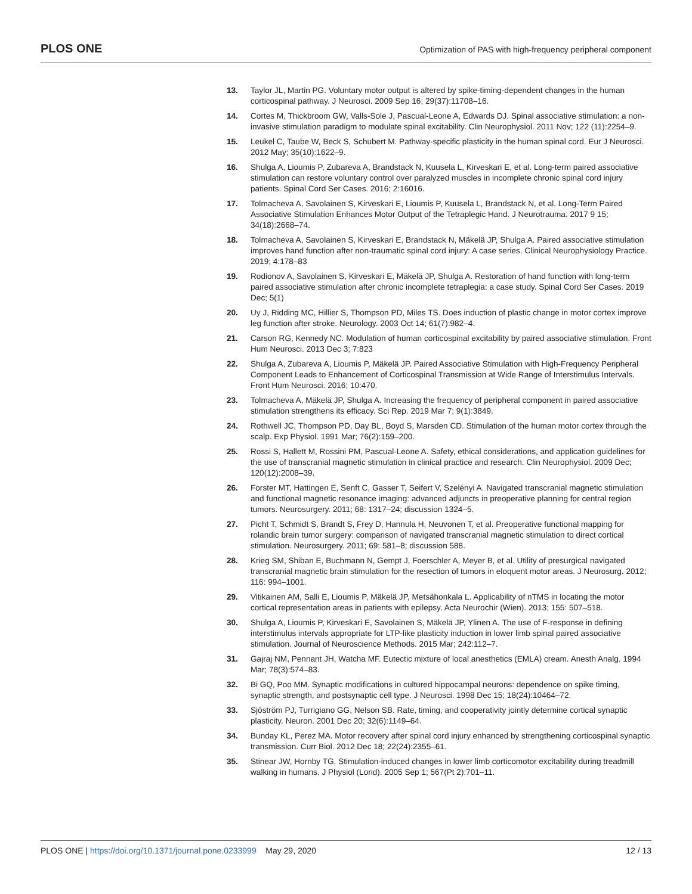PLOS ONE Optimization of PAS with high-frequency peripheral component
13. Taylor JL, Martin PG. Voluntary motor output is altered by spike-timing-dependent changes in the human corticospinal pathway. J Neurosci. 2009 Sep 16; 29(37):11708–16.
14. Cortes M, Thickbroom GW, Valls-Sole J, Pascual-Leone A, Edwards DJ. Spinal associative stimulation: a non-invasive stimulation paradigm to modulate spinal excitability. Clin Neurophysiol. 2011 Nov; 122 (11):2254–9.
15. Leukel C, Taube W, Beck S, Schubert M. Pathway-specific plasticity in the human spinal cord. Eur J Neurosci. 2012 May; 35(10):1622–9.
16. Shulga A, Lioumis P, Zubareva A, Brandstack N, Kuusela L, Kirveskari E, et al. Long-term paired associative stimulation can restore voluntary control over paralyzed muscles in incomplete chronic spinal cord injury patients. Spinal Cord Ser Cases. 2016; 2:16016.
17. Tolmacheva A, Savolainen S, Kirveskari E, Lioumis P, Kuusela L, Brandstack N, et al. Long-Term Paired Associative Stimulation Enhances Motor Output of the Tetraplegic Hand. J Neurotrauma. 2017 9 15; 34(18):2668–74.
18. Tolmacheva A, Savolainen S, Kirveskari E, Brandstack N, Mäkelä JP, Shulga A. Paired associative stimulation improves hand function after non-traumatic spinal cord injury: A case series. Clinical Neurophysiology Practice. 2019; 4:178–83
19. Rodionov A, Savolainen S, Kirveskari E, Mäkelä JP, Shulga A. Restoration of hand function with long-term paired associative stimulation after chronic incomplete tetraplegia: a case study. Spinal Cord Ser Cases. 2019 Dec; 5(1)
20. Uy J, Ridding MC, Hillier S, Thompson PD, Miles TS. Does induction of plastic change in motor cortex improve leg function after stroke. Neurology. 2003 Oct 14; 61(7):982–4.
21. Carson RG, Kennedy NC. Modulation of human corticospinal excitability by paired associative stimulation. Front Hum Neurosci. 2013 Dec 3; 7:823
22. Shulga A, Zubareva A, Lioumis P, Mäkelä JP. Paired Associative Stimulation with High-Frequency Peripheral Component Leads to Enhancement of Corticospinal Transmission at Wide Range of Interstimulus Intervals. Front Hum Neurosci. 2016; 10:470.
23. Tolmacheva A, Mäkelä JP, Shulga A. Increasing the frequency of peripheral component in paired associative stimulation strengthens its efficacy. Sci Rep. 2019 Mar 7; 9(1):3849.
24. Rothwell JC, Thompson PD, Day BL, Boyd S, Marsden CD. Stimulation of the human motor cortex through the scalp. Exp Physiol. 1991 Mar; 76(2):159–200.
25. Rossi S, Hallett M, Rossini PM, Pascual-Leone A. Safety, ethical considerations, and application guidelines for the use of transcranial magnetic stimulation in clinical practice and research. Clin Neurophysiol. 2009 Dec; 120(12):2008–39.
26. Forster MT, Hattingen E, Senft C, Gasser T, Seifert V, Szelényi A. Navigated transcranial magnetic stimulation and functional magnetic resonance imaging: advanced adjuncts in preoperative planning for central region tumors. Neurosurgery. 2011; 68: 1317–24; discussion 1324–5.
27. Picht T, Schmidt S, Brandt S, Frey D, Hannula H, Neuvonen T, et al. Preoperative functional mapping for rolandic brain tumor surgery: comparison of navigated transcranial magnetic stimulation to direct cortical stimulation. Neurosurgery. 2011; 69: 581–8; discussion 588.
28. Krieg SM, Shiban E, Buchmann N, Gempt J, Foerschler A, Meyer B, et al. Utility of presurgical navigated transcranial magnetic brain stimulation for the resection of tumors in eloquent motor areas. J Neurosurg. 2012; 116: 994–1001.
29. Vitikainen AM, Salli E, Lioumis P, Mäkelä JP, Metsähonkala L. Applicability of nTMS in locating the motor cortical representation areas in patients with epilepsy. Acta Neurochir (Wien). 2013; 155: 507–518.
30. Shulga A, Lioumis P, Kirveskari E, Savolainen S, Mäkelä JP, Ylinen A. The use of F-response in defining interstimulus intervals appropriate for LTP-like plasticity induction in lower limb spinal paired associative stimulation. Journal of Neuroscience Methods. 2015 Mar; 242:112–7.
31. Gajraj NM, Pennant JH, Watcha MF. Eutectic mixture of local anesthetics (EMLA) cream. Anesth Analg. 1994 Mar; 78(3):574–83.
32. Bi GQ, Poo MM. Synaptic modifications in cultured hippocampal neurons: dependence on spike timing, synaptic strength, and postsynaptic cell type. J Neurosci. 1998 Dec 15; 18(24):10464–72.
33. Sjöström PJ, Turrigiano GG, Nelson SB. Rate, timing, and cooperativity jointly determine cortical synaptic plasticity. Neuron. 2001 Dec 20; 32(6):1149–64.
34. Bunday KL, Perez MA. Motor recovery after spinal cord injury enhanced by strengthening corticospinal synaptic transmission. Curr Biol. 2012 Dec 18; 22(24):2355–61.
35. Stinear JW, Hornby TG. Stimulation-induced changes in lower limb corticomotor excitability during treadmill walking in humans. J Physiol (Lond). 2005 Sep 1; 567(Pt 2):701–11.
PLOS ONE | https://doi.org/10.1371/journal.pone.0233999 May 29, 2020 12 / 13